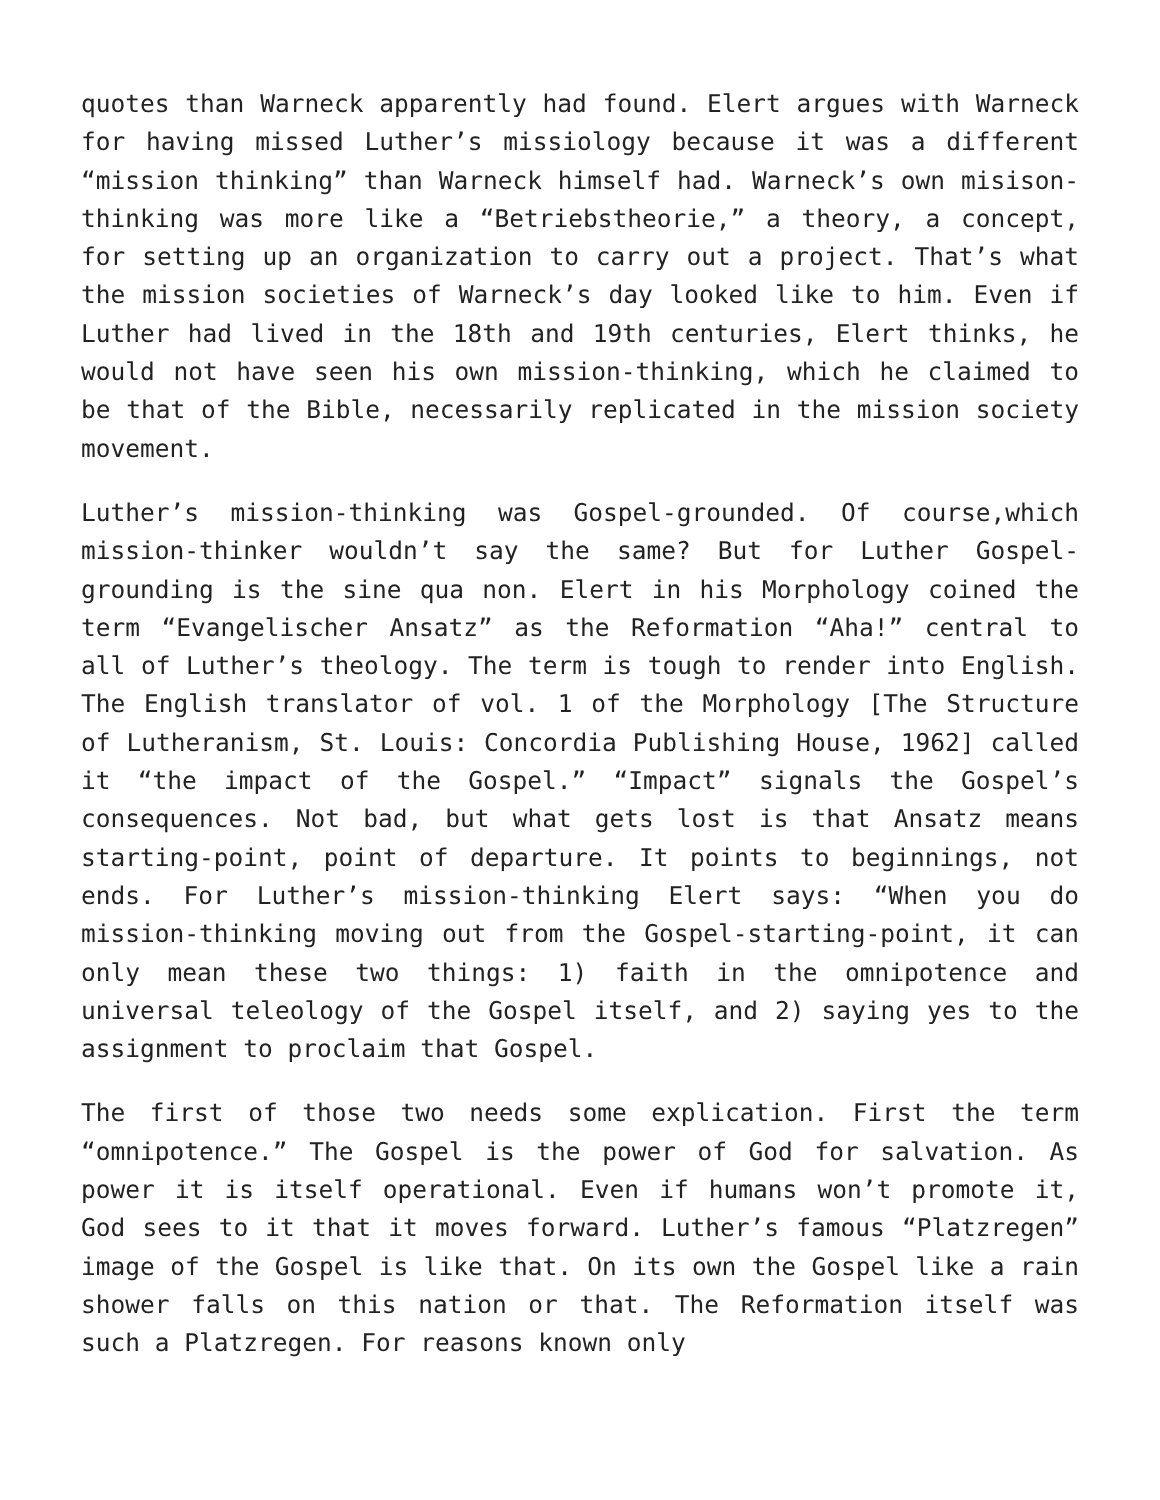quotes than Warneck apparently had found. Elert argues with Warneck for having missed Luther’s missiology because it was a different “mission thinking” than Warneck himself had. Warneck’s own misison-thinking was more like a “Betriebstheorie,” a theory, a concept, for setting up an organization to carry out a project. That’s what the mission societies of Warneck’s day looked like to him. Even if Luther had lived in the 18th and 19th centuries, Elert thinks, he would not have seen his own mission-thinking, which he claimed to be that of the Bible, necessarily replicated in the mission society movement.
Luther’s mission-thinking was Gospel-grounded. Of course,which mission-thinker wouldn’t say the same? But for Luther Gospel-grounding is the sine qua non. Elert in his Morphology coined the term “Evangelischer Ansatz” as the Reformation “Aha!” central to all of Luther’s theology. The term is tough to render into English. The English translator of vol. 1 of the Morphology [The Structure of Lutheranism, St. Louis: Concordia Publishing House, 1962] called it “the impact of the Gospel.” “Impact” signals the Gospel’s consequences. Not bad, but what gets lost is that Ansatz means starting-point, point of departure. It points to beginnings, not ends. For Luther’s mission-thinking Elert says: “When you do mission-thinking moving out from the Gospel-starting-point, it can only mean these two things: 1) faith in the omnipotence and universal teleology of the Gospel itself, and 2) saying yes to the assignment to proclaim that Gospel.
The first of those two needs some explication. First the term “omnipotence.” The Gospel is the power of God for salvation. As power it is itself operational. Even if humans won’t promote it, God sees to it that it moves forward. Luther’s famous “Platzregen” image of the Gospel is like that. On its own the Gospel like a rain shower falls on this nation or that. The Reformation itself was such a Platzregen. For reasons known only